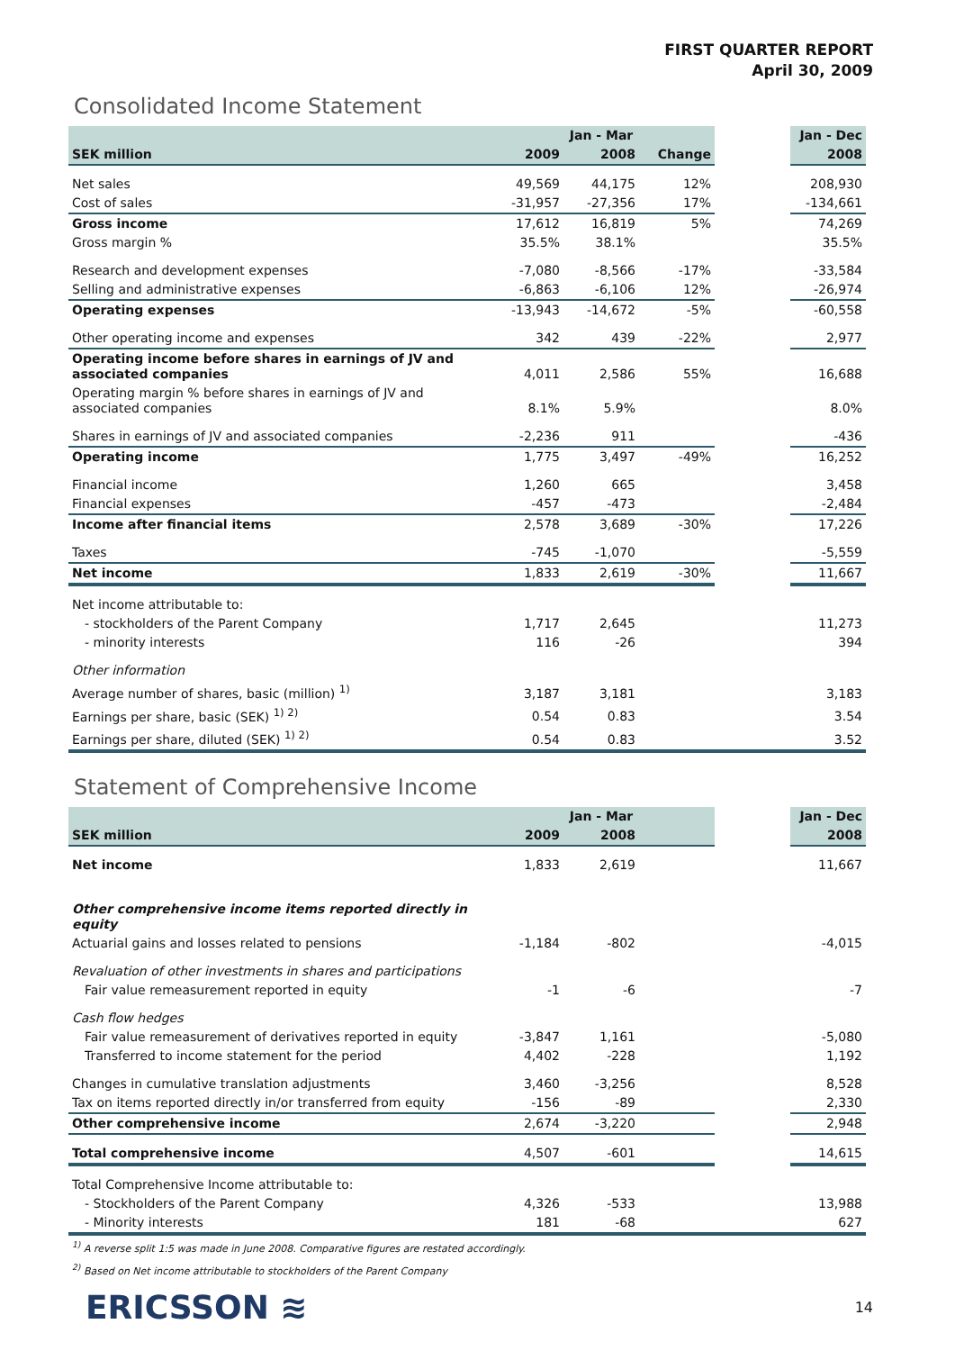FIRST QUARTER REPORT
April 30, 2009
Consolidated Income Statement
| | Jan - Mar | | | | Jan - Dec |
| --- | --- | --- | --- | --- | --- |
| SEK million | 2009 | 2008 | Change | | 2008 |
| Net sales | 49,569 | 44,175 | 12% | | 208,930 |
| Cost of sales | -31,957 | -27,356 | 17% | | -134,661 |
| Gross income | 17,612 | 16,819 | 5% | | 74,269 |
| Gross margin % | 35.5% | 38.1% | | | 35.5% |
| Research and development expenses | -7,080 | -8,566 | -17% | | -33,584 |
| Selling and administrative expenses | -6,863 | -6,106 | 12% | | -26,974 |
| Operating expenses | -13,943 | -14,672 | -5% | | -60,558 |
| Other operating income and expenses | 342 | 439 | -22% | | 2,977 |
| Operating income before shares in earnings of JV and associated companies | 4,011 | 2,586 | 55% | | 16,688 |
| Operating margin % before shares in earnings of JV and associated companies | 8.1% | 5.9% | | | 8.0% |
| Shares in earnings of JV and associated companies | -2,236 | 911 | | | -436 |
| Operating income | 1,775 | 3,497 | -49% | | 16,252 |
| Financial income | 1,260 | 665 | | | 3,458 |
| Financial expenses | -457 | -473 | | | -2,484 |
| Income after financial items | 2,578 | 3,689 | -30% | | 17,226 |
| Taxes | -745 | -1,070 | | | -5,559 |
| Net income | 1,833 | 2,619 | -30% | | 11,667 |
| Net income attributable to: | | | | | |
| - stockholders of the Parent Company | 1,717 | 2,645 | | | 11,273 |
| - minority interests | 116 | -26 | | | 394 |
| Other information | | | | | |
| Average number of shares, basic (million) <sup>1)</sup> | 3,187 | 3,181 | | | 3,183 |
| Earnings per share, basic (SEK) <sup>1) 2)</sup> | 0.54 | 0.83 | | | 3.54 |
| Earnings per share, diluted (SEK) <sup>1) 2)</sup> | 0.54 | 0.83 | | | 3.52 |
Statement of Comprehensive Income
| | Jan - Mar | | | | Jan - Dec |
| --- | --- | --- | --- | --- | --- |
| SEK million | 2009 | 2008 | | | 2008 |
| Net income | 1,833 | 2,619 | | | 11,667 |
| Other comprehensive income items reported directly in equity | | | | | |
| Actuarial gains and losses related to pensions | -1,184 | -802 | | | -4,015 |
| Revaluation of other investments in shares and participations | | | | | |
| Fair value remeasurement reported in equity | -1 | -6 | | | -7 |
| Cash flow hedges | | | | | |
| Fair value remeasurement of derivatives reported in equity | -3,847 | 1,161 | | | -5,080 |
| Transferred to income statement for the period | 4,402 | -228 | | | 1,192 |
| Changes in cumulative translation adjustments | 3,460 | -3,256 | | | 8,528 |
| Tax on items reported directly in/or transferred from equity | -156 | -89 | | | 2,330 |
| Other comprehensive income | 2,674 | -3,220 | | | 2,948 |
| Total comprehensive income | 4,507 | -601 | | | 14,615 |
| Total Comprehensive Income attributable to: | | | | | |
| - Stockholders of the Parent Company | 4,326 | -533 | | | 13,988 |
| - Minority interests | 181 | -68 | | | 627 |
<sup>1)</sup> A reverse split 1:5 was made in June 2008. Comparative figures are restated accordingly.
<sup>2)</sup> Based on Net income attributable to stockholders of the Parent Company
ERICSSON ≋ 14